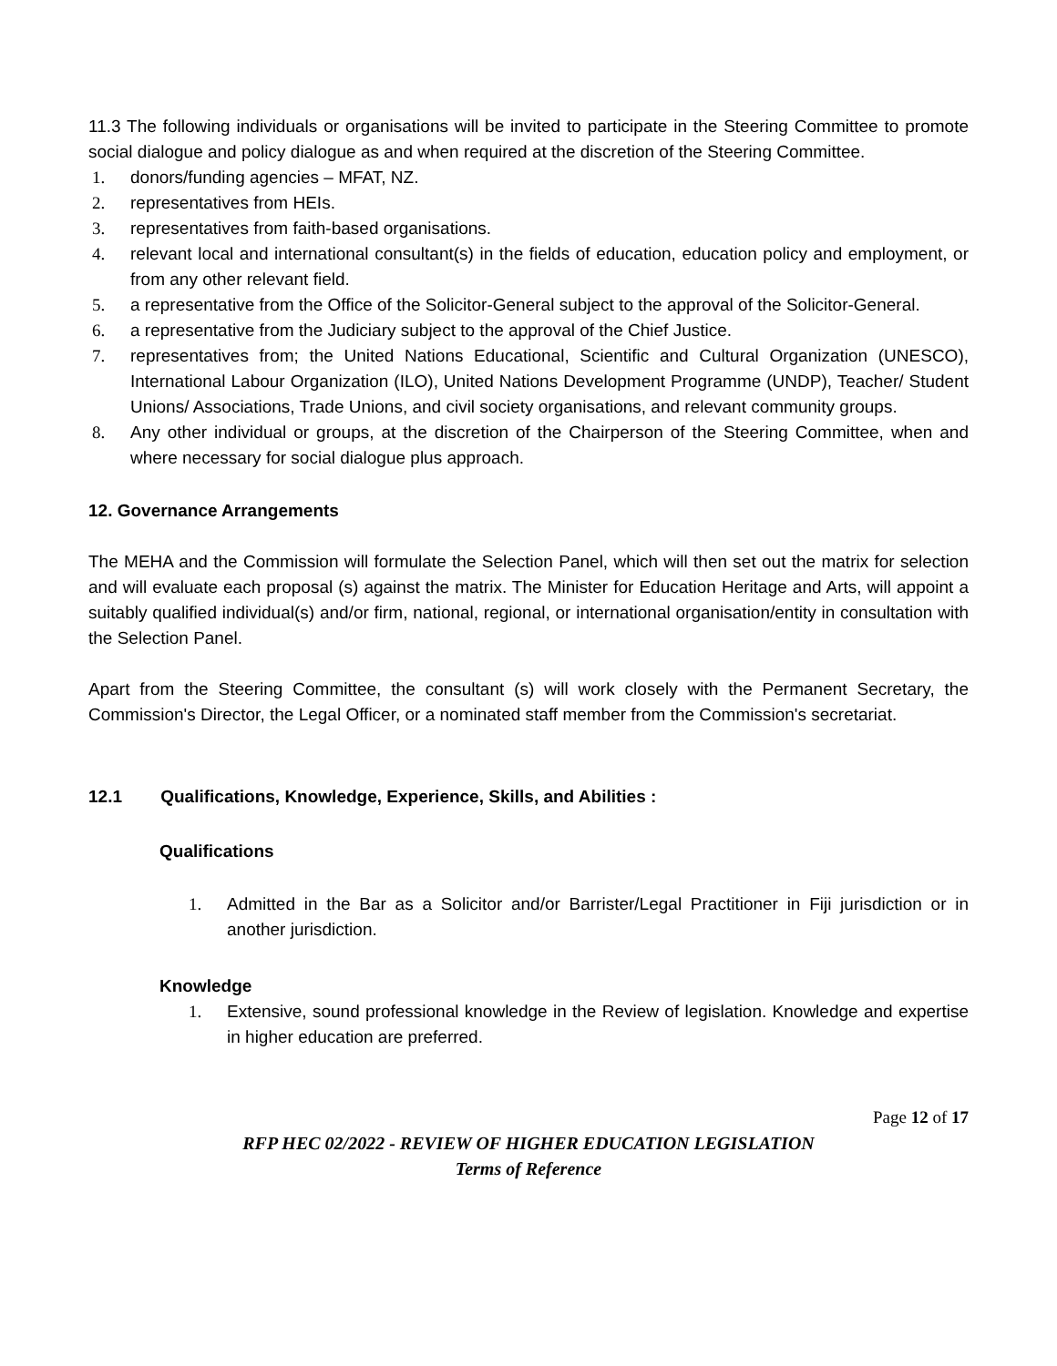11.3 The following individuals or organisations will be invited to participate in the Steering Committee to promote social dialogue and policy dialogue as and when required at the discretion of the Steering Committee.
1. donors/funding agencies – MFAT, NZ.
2. representatives from HEIs.
3. representatives from faith-based organisations.
4. relevant local and international consultant(s) in the fields of education, education policy and employment, or from any other relevant field.
5. a representative from the Office of the Solicitor-General subject to the approval of the Solicitor-General.
6. a representative from the Judiciary subject to the approval of the Chief Justice.
7. representatives from; the United Nations Educational, Scientific and Cultural Organization (UNESCO), International Labour Organization (ILO), United Nations Development Programme (UNDP), Teacher/ Student Unions/ Associations, Trade Unions, and civil society organisations, and relevant community groups.
8. Any other individual or groups, at the discretion of the Chairperson of the Steering Committee, when and where necessary for social dialogue plus approach.
12. Governance Arrangements
The MEHA and the Commission will formulate the Selection Panel, which will then set out the matrix for selection and will evaluate each proposal (s) against the matrix. The Minister for Education Heritage and Arts, will appoint a suitably qualified individual(s) and/or firm, national, regional, or international organisation/entity in consultation with the Selection Panel.
Apart from the Steering Committee, the consultant (s) will work closely with the Permanent Secretary, the Commission's Director, the Legal Officer, or a nominated staff member from the Commission's secretariat.
12.1 Qualifications, Knowledge, Experience, Skills, and Abilities :
Qualifications
1. Admitted in the Bar as a Solicitor and/or Barrister/Legal Practitioner in Fiji jurisdiction or in another jurisdiction.
Knowledge
1. Extensive, sound professional knowledge in the Review of legislation. Knowledge and expertise in higher education are preferred.
Page 12 of 17
RFP HEC 02/2022 - REVIEW OF HIGHER EDUCATION LEGISLATION
Terms of Reference